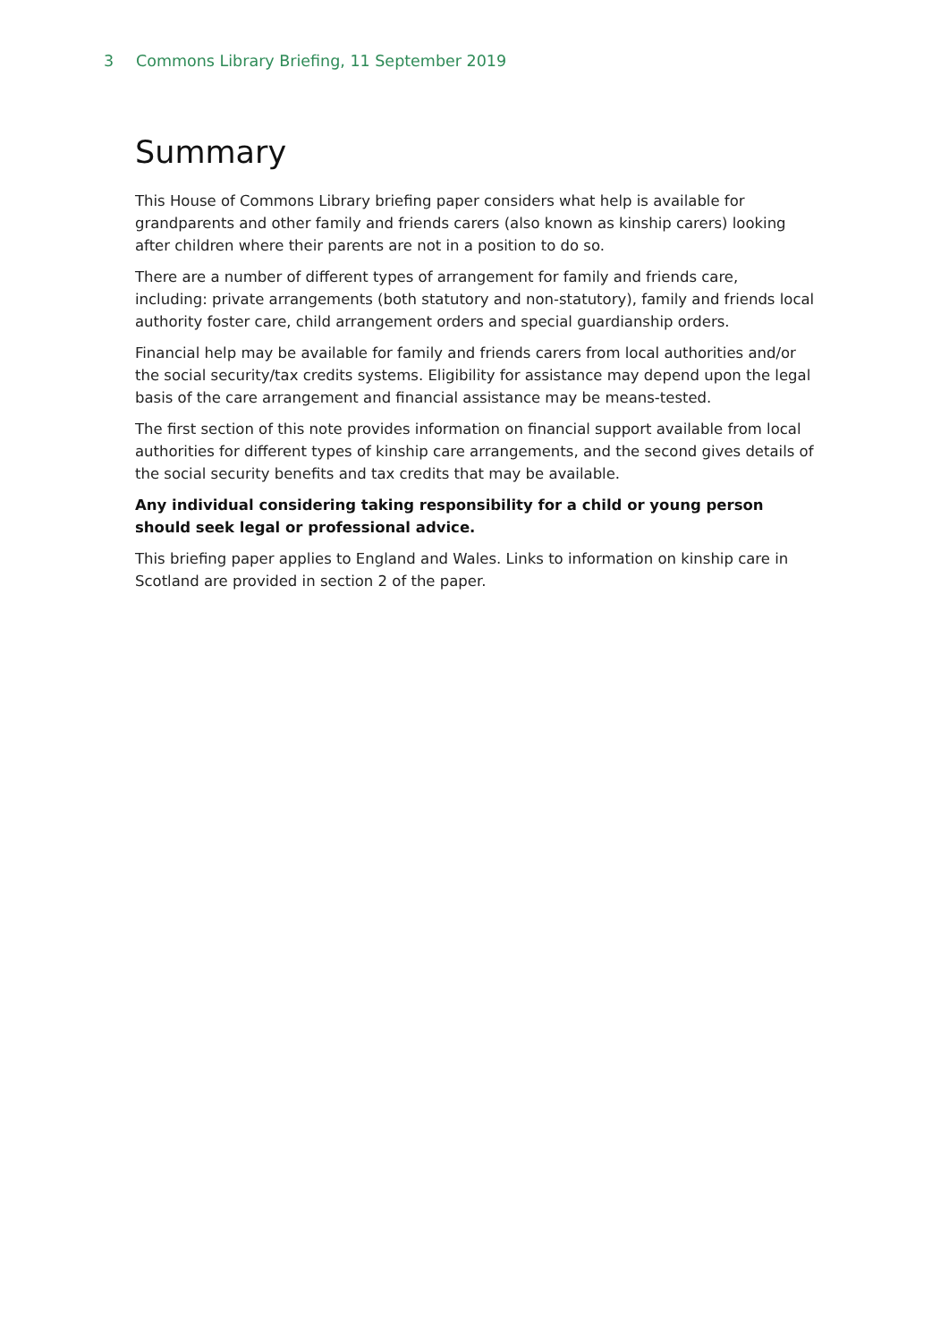3 Commons Library Briefing, 11 September 2019
Summary
This House of Commons Library briefing paper considers what help is available for grandparents and other family and friends carers (also known as kinship carers) looking after children where their parents are not in a position to do so.
There are a number of different types of arrangement for family and friends care, including: private arrangements (both statutory and non-statutory), family and friends local authority foster care, child arrangement orders and special guardianship orders.
Financial help may be available for family and friends carers from local authorities and/or the social security/tax credits systems. Eligibility for assistance may depend upon the legal basis of the care arrangement and financial assistance may be means-tested.
The first section of this note provides information on financial support available from local authorities for different types of kinship care arrangements, and the second gives details of the social security benefits and tax credits that may be available.
Any individual considering taking responsibility for a child or young person should seek legal or professional advice.
This briefing paper applies to England and Wales. Links to information on kinship care in Scotland are provided in section 2 of the paper.